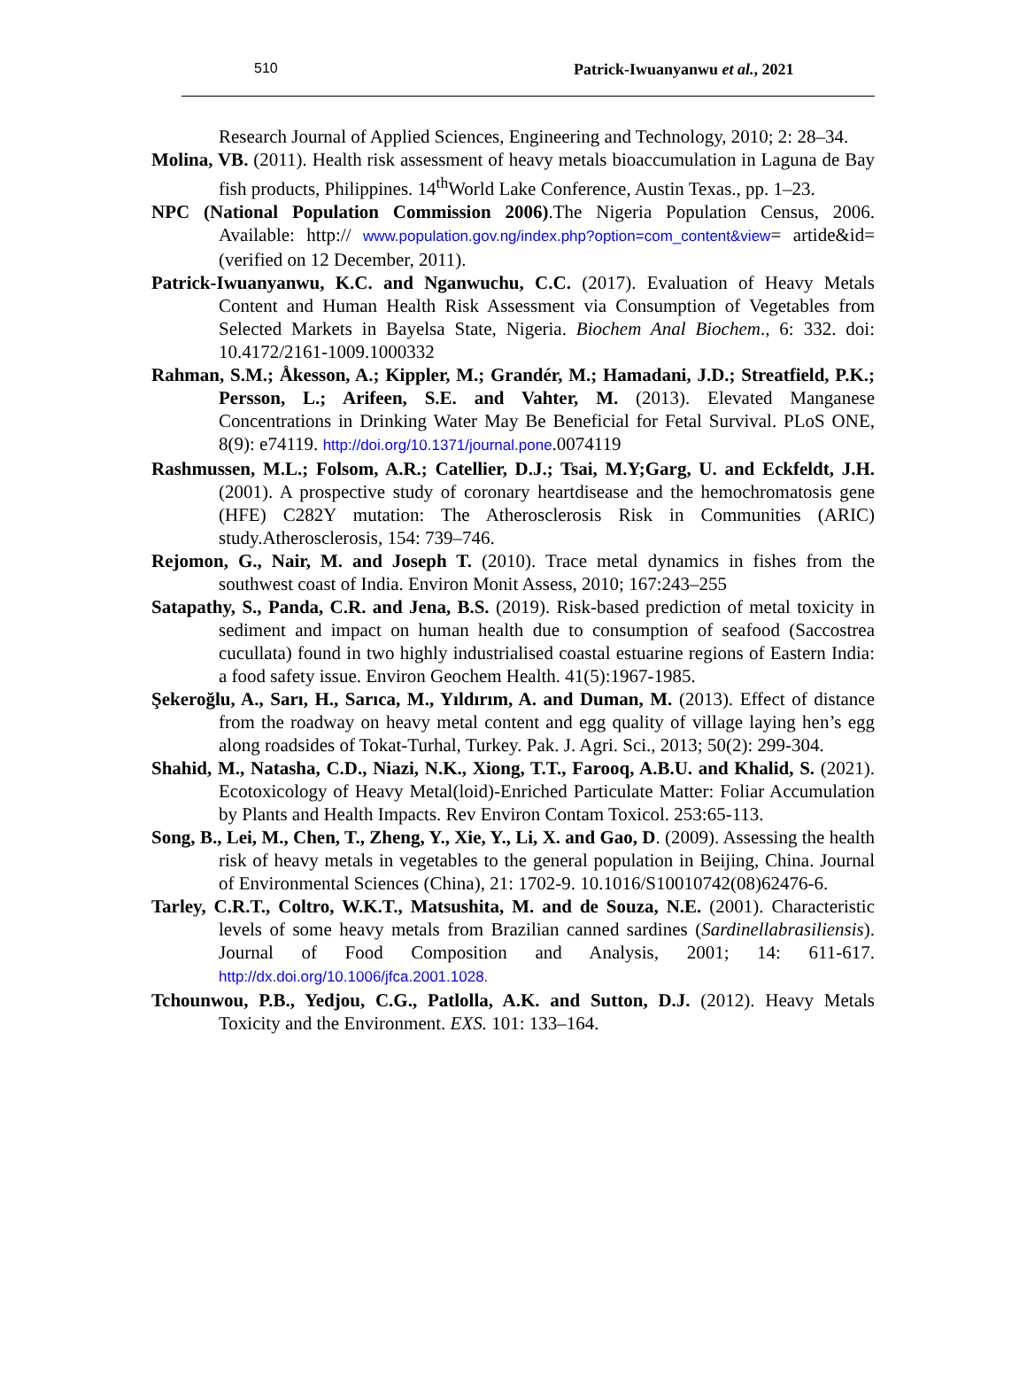510 Patrick-Iwuanyanwu et al., 2021
Research Journal of Applied Sciences, Engineering and Technology, 2010; 2: 28–34.
Molina, VB. (2011). Health risk assessment of heavy metals bioaccumulation in Laguna de Bay fish products, Philippines. 14<sup>th</sup>World Lake Conference, Austin Texas., pp. 1–23.
NPC (National Population Commission 2006).The Nigeria Population Census, 2006. Available: http:// www.population.gov.ng/index.php?option=com_content&view= artide&id= (verified on 12 December, 2011).
Patrick-Iwuanyanwu, K.C. and Nganwuchu, C.C. (2017). Evaluation of Heavy Metals Content and Human Health Risk Assessment via Consumption of Vegetables from Selected Markets in Bayelsa State, Nigeria. Biochem Anal Biochem., 6: 332. doi: 10.4172/2161-1009.1000332
Rahman, S.M.; Åkesson, A.; Kippler, M.; Grandér, M.; Hamadani, J.D.; Streatfield, P.K.; Persson, L.; Arifeen, S.E. and Vahter, M. (2013). Elevated Manganese Concentrations in Drinking Water May Be Beneficial for Fetal Survival. PLoS ONE, 8(9): e74119. http://doi.org/10.1371/journal.pone.0074119
Rashmussen, M.L.; Folsom, A.R.; Catellier, D.J.; Tsai, M.Y;Garg, U. and Eckfeldt, J.H. (2001). A prospective study of coronary heartdisease and the hemochromatosis gene (HFE) C282Y mutation: The Atherosclerosis Risk in Communities (ARIC) study.Atherosclerosis, 154: 739–746.
Rejomon, G., Nair, M. and Joseph T. (2010). Trace metal dynamics in fishes from the southwest coast of India. Environ Monit Assess, 2010; 167:243–255
Satapathy, S., Panda, C.R. and Jena, B.S. (2019). Risk-based prediction of metal toxicity in sediment and impact on human health due to consumption of seafood (Saccostrea cucullata) found in two highly industrialised coastal estuarine regions of Eastern India: a food safety issue. Environ Geochem Health. 41(5):1967-1985.
Şekeroğlu, A., Sarı, H., Sarıca, M., Yıldırım, A. and Duman, M. (2013). Effect of distance from the roadway on heavy metal content and egg quality of village laying hen’s egg along roadsides of Tokat-Turhal, Turkey. Pak. J. Agri. Sci., 2013; 50(2): 299-304.
Shahid, M., Natasha, C.D., Niazi, N.K., Xiong, T.T., Farooq, A.B.U. and Khalid, S. (2021). Ecotoxicology of Heavy Metal(loid)-Enriched Particulate Matter: Foliar Accumulation by Plants and Health Impacts. Rev Environ Contam Toxicol. 253:65-113.
Song, B., Lei, M., Chen, T., Zheng, Y., Xie, Y., Li, X. and Gao, D. (2009). Assessing the health risk of heavy metals in vegetables to the general population in Beijing, China. Journal of Environmental Sciences (China), 21: 1702-9. 10.1016/S10010742(08)62476-6.
Tarley, C.R.T., Coltro, W.K.T., Matsushita, M. and de Souza, N.E. (2001). Characteristic levels of some heavy metals from Brazilian canned sardines (Sardinellabrasiliensis). Journal of Food Composition and Analysis, 2001; 14: 611-617. http://dx.doi.org/10.1006/jfca.2001.1028.
Tchounwou, P.B., Yedjou, C.G., Patlolla, A.K. and Sutton, D.J. (2012). Heavy Metals Toxicity and the Environment. EXS. 101: 133–164.